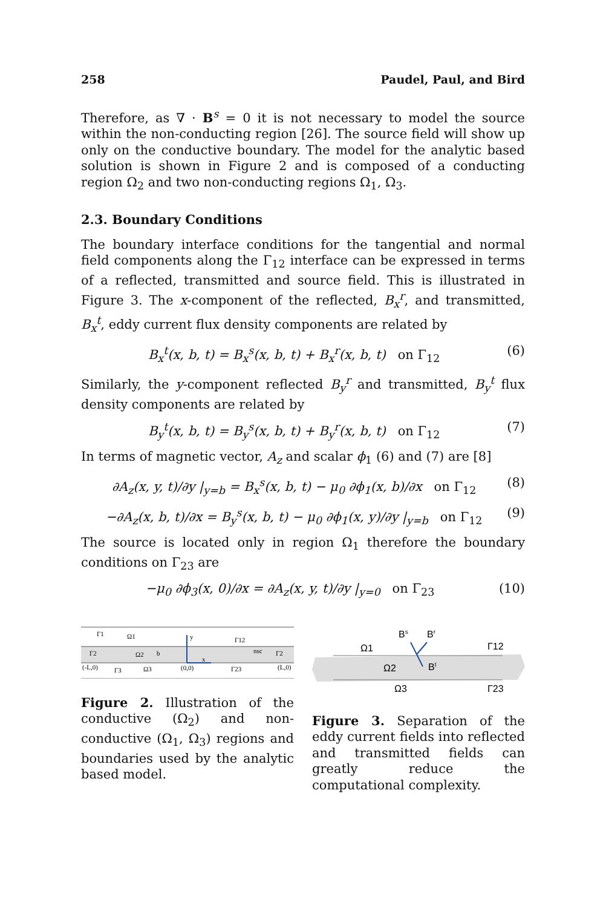258 Paudel, Paul, and Bird
Therefore, as ∇ · B<sup>s</sup> = 0 it is not necessary to model the source within the non-conducting region [26]. The source field will show up only on the conductive boundary. The model for the analytic based solution is shown in Figure 2 and is composed of a conducting region Ω<sub>2</sub> and two non-conducting regions Ω<sub>1</sub>, Ω<sub>3</sub>.
2.3. Boundary Conditions
The boundary interface conditions for the tangential and normal field components along the Γ<sub>12</sub> interface can be expressed in terms of a reflected, transmitted and source field. This is illustrated in Figure 3. The x-component of the reflected, B<sub>x</sub><sup>r</sup>, and transmitted, B<sub>x</sub><sup>t</sup>, eddy current flux density components are related by
B<sub>x</sub><sup>t</sup>(x, b, t) = B<sub>x</sub><sup>s</sup>(x, b, t) + B<sub>x</sub><sup>r</sup>(x, b, t) on Γ<sub>12</sub> (6)
Similarly, the y-component reflected B<sub>y</sub><sup>r</sup> and transmitted, B<sub>y</sub><sup>t</sup> flux density components are related by
B<sub>y</sub><sup>t</sup>(x, b, t) = B<sub>y</sub><sup>s</sup>(x, b, t) + B<sub>y</sub><sup>r</sup>(x, b, t) on Γ<sub>12</sub> (7)
In terms of magnetic vector, A<sub>z</sub> and scalar ϕ<sub>1</sub> (6) and (7) are [8]
∂A<sub>z</sub>(x, y, t)/∂y |<sub>y=b</sub> = B<sub>x</sub><sup>s</sup>(x, b, t) − μ<sub>0</sub> ∂ϕ<sub>1</sub>(x, b)/∂x on Γ<sub>12</sub> (8)
−∂A<sub>z</sub>(x, b, t)/∂x = B<sub>y</sub><sup>s</sup>(x, b, t) − μ<sub>0</sub> ∂ϕ<sub>1</sub>(x, y)/∂y |<sub>y=b</sub> on Γ<sub>12</sub> (9)
The source is located only in region Ω<sub>1</sub> therefore the boundary conditions on Γ<sub>23</sub> are
−μ<sub>0</sub> ∂ϕ<sub>3</sub>(x, 0)/∂x = ∂A<sub>z</sub>(x, y, t)/∂y |<sub>y=0</sub> on Γ<sub>23</sub> (10)
Γ1
Ω1
y
Γ12
Γ2
Ω2
b
x
nsc
Γ2
(-L,0)
Γ3
Ω3
(0,0)
Γ23
(L,0)
Figure 2. Illustration of the conductive (Ω<sub>2</sub>) and non-conductive (Ω<sub>1</sub>, Ω<sub>3</sub>) regions and boundaries used by the analytic based model.
Bs
Br
Ω1
Γ12
Ω2
Bt
Ω3
Γ23
Figure 3. Separation of the eddy current fields into reflected and transmitted fields can greatly reduce the computational complexity.